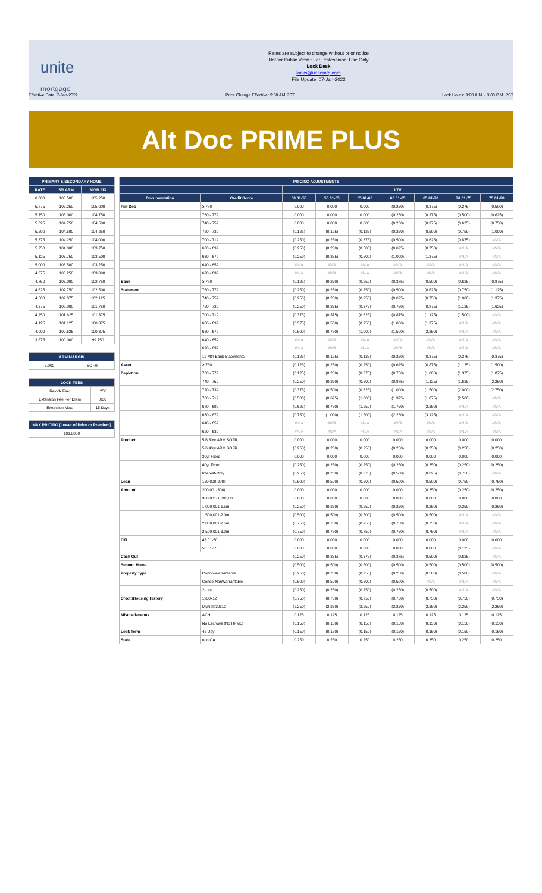unite
mortgage
Rates are subject to change without prior notice
Not for Public View • For Professional Use Only
Lock Desk
locks@unitemtg.com
File Update: 07-Jan-2022
Effective Date: 7-Jan-2022 Price Change Effective: 9:00 AM PST Lock Hours: 9:00 A.M. - 3:00 P.M. PST
Alt Doc PRIME PLUS
| PRIMARY & SECONDARY HOME | | |
| --- | --- | --- |
| RATE | 5/6 ARM | 30YR FIX |
| 6.000 | 105.500 | 105.250 |
| 5.875 | 105.250 | 105.000 |
| 5.750 | 105.000 | 104.750 |
| 5.625 | 104.750 | 104.500 |
| 5.500 | 104.500 | 104.250 |
| 5.375 | 104.250 | 104.000 |
| 5.250 | 104.000 | 103.750 |
| 5.125 | 103.750 | 103.500 |
| 5.000 | 103.500 | 103.250 |
| 4.875 | 103.250 | 103.000 |
| 4.750 | 103.000 | 102.750 |
| 4.625 | 102.750 | 102.500 |
| 4.500 | 102.375 | 102.125 |
| 4.375 | 102.000 | 101.750 |
| 4.250 | 101.625 | 101.375 |
| 4.125 | 101.125 | 100.875 |
| 4.000 | 100.625 | 100.375 |
| 3.875 | 100.000 | 99.750 |
| ARM MARGIN | |
| --- | --- |
| 5.000 | SOFR |
| LOCK FEES | |
| --- | --- |
| Relock Fee: | .250 |
| Extension Fee Per Diem | .030 |
| Extension Max: | 15 Days |
| MAX PRICING (Lower of Price or Premium) |
| --- |
| 101.0000 |
| PRICING ADJUSTMENTS | | | | | | | | |
| --- | --- | --- | --- | --- | --- | --- | --- | --- |
| | | LTV | | | | | | |
| Documentation | Credit Score | 00.01-50 | 50.01-55 | 55.01-60 | 60.01-65 | 65.01-70 | 70.01-75 | 75.01-80 |
| Full Doc | ≥ 780 | 0.000 | 0.000 | 0.000 | (0.250) | (0.375) | (0.375) | (0.500) |
| | 760 - 779 | 0.000 | 0.000 | 0.000 | (0.250) | (0.375) | (0.500) | (0.625) |
| | 740 - 759 | 0.000 | 0.000 | 0.000 | (0.250) | (0.375) | (0.625) | (0.750) |
| | 720 - 739 | (0.125) | (0.125) | (0.125) | (0.250) | (0.500) | (0.750) | (1.000) |
| | 700 - 719 | (0.250) | (0.250) | (0.375) | (0.500) | (0.625) | (0.875) | #N/A |
| | 680 - 699 | (0.250) | (0.250) | (0.500) | (0.625) | (0.750) | #N/A | #N/A |
| | 660 - 679 | (0.250) | (0.375) | (0.500) | (1.000) | (1.375) | #N/A | #N/A |
| | 640 - 659 | #N/A | #N/A | #N/A | #N/A | #N/A | #N/A | #N/A |
| | 620 - 639 | #N/A | #N/A | #N/A | #N/A | #N/A | #N/A | #N/A |
| Bank | ≥ 780 | (0.125) | (0.250) | (0.250) | (0.375) | (0.500) | (0.625) | (0.875) |
| Statement | 760 - 779 | (0.250) | (0.250) | (0.250) | (0.500) | (0.625) | (0.750) | (1.125) |
| | 740 - 759 | (0.250) | (0.250) | (0.250) | (0.625) | (0.750) | (1.000) | (1.375) |
| | 720 - 739 | (0.250) | (0.375) | (0.375) | (0.750) | (0.875) | (1.125) | (1.625) |
| | 700 - 719 | (0.375) | (0.375) | (0.625) | (0.875) | (1.125) | (1.500) | #N/A |
| | 680 - 699 | (0.375) | (0.500) | (0.750) | (1.000) | (1.375) | #N/A | #N/A |
| | 660 - 679 | (0.500) | (0.750) | (1.000) | (1.500) | (2.250) | #N/A | #N/A |
| | 640 - 659 | #N/A | #N/A | #N/A | #N/A | #N/A | #N/A | #N/A |
| | 620 - 639 | #N/A | #N/A | #N/A | #N/A | #N/A | #N/A | #N/A |
| | 12 Mth Bank Statements | (0.125) | (0.125) | (0.125) | (0.250) | (0.375) | (0.375) | (0.375) |
| Asset | ≥ 780 | (0.125) | (0.250) | (0.250) | (0.625) | (0.875) | (1.125) | (1.500) |
| Depletion | 760 - 779 | (0.125) | (0.250) | (0.375) | (0.750) | (1.000) | (1.375) | (1.875) |
| | 740 - 759 | (0.250) | (0.250) | (0.500) | (0.875) | (1.125) | (1.625) | (2.250) |
| | 720 - 739 | (0.375) | (0.500) | (0.625) | (1.000) | (1.500) | (2.000) | (2.750) |
| | 700 - 719 | (0.500) | (0.625) | (1.000) | (1.375) | (1.875) | (2.500) | #N/A |
| | 680 - 699 | (0.625) | (0.750) | (1.250) | (1.750) | (2.250) | #N/A | #N/A |
| | 660 - 679 | (0.750) | (1.000) | (1.500) | (2.250) | (3.125) | #N/A | #N/A |
| | 640 - 659 | #N/A | #N/A | #N/A | #N/A | #N/A | #N/A | #N/A |
| | 620 - 639 | #N/A | #N/A | #N/A | #N/A | #N/A | #N/A | #N/A |
| Product | 5/6 30yr ARM SOFR | 0.000 | 0.000 | 0.000 | 0.000 | 0.000 | 0.000 | 0.000 |
| | 5/6 40yr ARM SOFR | (0.250) | (0.250) | (0.250) | (0.250) | (0.250) | (0.250) | (0.250) |
| | 30yr Fixed | 0.000 | 0.000 | 0.000 | 0.000 | 0.000 | 0.000 | 0.000 |
| | 40yr Fixed | (0.250) | (0.250) | (0.250) | (0.250) | (0.250) | (0.250) | (0.250) |
| | Interest-Only | (0.250) | (0.250) | (0.375) | (0.500) | (0.625) | (0.750) | #N/A |
| Loan | 150,000-200k | (0.500) | (0.500) | (0.500) | (0.500) | (0.500) | (0.750) | (0.750) |
| Amount | 200,001-300k | 0.000 | 0.000 | 0.000 | 0.000 | (0.250) | (0.250) | (0.250) |
| | 300,001-1,000,000 | 0.000 | 0.000 | 0.000 | 0.000 | 0.000 | 0.000 | 0.000 |
| | 1,000,001-1.5m | (0.250) | (0.250) | (0.250) | (0.250) | (0.250) | (0.250) | (0.250) |
| | 1,500,001-2.0m | (0.500) | (0.500) | (0.500) | (0.500) | (0.500) | #N/A | #N/A |
| | 2,000,001-2.5m | (0.750) | (0.750) | (0.750) | (0.750) | (0.750) | #N/A | #N/A |
| | 2,500,001-3.0m | (0.750) | (0.750) | (0.750) | (0.750) | (0.750) | #N/A | #N/A |
| DTI | 43.01-50 | 0.000 | 0.000 | 0.000 | 0.000 | 0.000 | 0.000 | 0.000 |
| | 50.01-55 | 0.000 | 0.000 | 0.000 | 0.000 | 0.000 | (0.125) | #N/A |
| Cash Out | | (0.250) | (0.375) | (0.375) | (0.375) | (0.500) | (0.625) | #N/A |
| Second Home | | (0.500) | (0.500) | (0.500) | (0.500) | (0.500) | (0.500) | (0.500) |
| Property Type | Condo-Warrantable | (0.250) | (0.250) | (0.250) | (0.250) | (0.500) | (0.500) | #N/A |
| | Condo-NonWarrantable | (0.500) | (0.500) | (0.500) | (0.500) | #N/A | #N/A | #N/A |
| | 2-Unit | (0.250) | (0.250) | (0.250) | (0.250) | (0.500) | #N/A | #N/A |
| Credit/Housing History | 1x30x12 | (0.750) | (0.750) | (0.750) | (0.750) | (0.750) | (0.750) | (0.750) |
| | Multiple30x12 | (2.250) | (2.250) | (2.250) | (2.250) | (2.250) | (2.250) | (2.250) |
| Misccellaneous | ACH | 0.125 | 0.125 | 0.125 | 0.125 | 0.125 | 0.125 | 0.125 |
| | No Escrows (No HPML) | (0.150) | (0.150) | (0.150) | (0.150) | (0.150) | (0.150) | (0.150) |
| Lock Term | 45 Day | (0.150) | (0.150) | (0.150) | (0.150) | (0.150) | (0.150) | (0.150) |
| State | non CA | 0.250 | 0.250 | 0.250 | 0.250 | 0.250 | 0.250 | 0.250 |